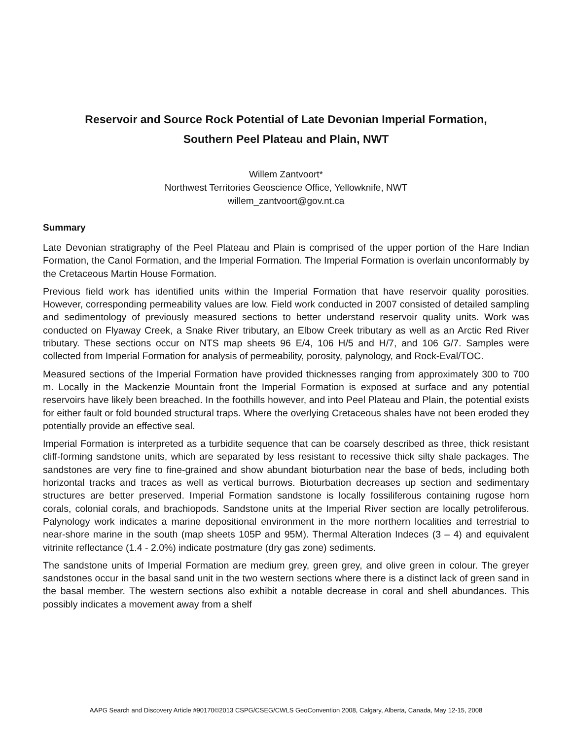Reservoir and Source Rock Potential of Late Devonian Imperial Formation,
Southern Peel Plateau and Plain, NWT
Willem Zantvoort*
Northwest Territories Geoscience Office, Yellowknife, NWT
willem_zantvoort@gov.nt.ca
Summary
Late Devonian stratigraphy of the Peel Plateau and Plain is comprised of the upper portion of the Hare Indian Formation, the Canol Formation, and the Imperial Formation. The Imperial Formation is overlain unconformably by the Cretaceous Martin House Formation.
Previous field work has identified units within the Imperial Formation that have reservoir quality porosities. However, corresponding permeability values are low. Field work conducted in 2007 consisted of detailed sampling and sedimentology of previously measured sections to better understand reservoir quality units. Work was conducted on Flyaway Creek, a Snake River tributary, an Elbow Creek tributary as well as an Arctic Red River tributary. These sections occur on NTS map sheets 96 E/4, 106 H/5 and H/7, and 106 G/7. Samples were collected from Imperial Formation for analysis of permeability, porosity, palynology, and Rock-Eval/TOC.
Measured sections of the Imperial Formation have provided thicknesses ranging from approximately 300 to 700 m. Locally in the Mackenzie Mountain front the Imperial Formation is exposed at surface and any potential reservoirs have likely been breached. In the foothills however, and into Peel Plateau and Plain, the potential exists for either fault or fold bounded structural traps. Where the overlying Cretaceous shales have not been eroded they potentially provide an effective seal.
Imperial Formation is interpreted as a turbidite sequence that can be coarsely described as three, thick resistant cliff-forming sandstone units, which are separated by less resistant to recessive thick silty shale packages. The sandstones are very fine to fine-grained and show abundant bioturbation near the base of beds, including both horizontal tracks and traces as well as vertical burrows. Bioturbation decreases up section and sedimentary structures are better preserved. Imperial Formation sandstone is locally fossiliferous containing rugose horn corals, colonial corals, and brachiopods. Sandstone units at the Imperial River section are locally petroliferous. Palynology work indicates a marine depositional environment in the more northern localities and terrestrial to near-shore marine in the south (map sheets 105P and 95M). Thermal Alteration Indeces (3 – 4) and equivalent vitrinite reflectance (1.4 - 2.0%) indicate postmature (dry gas zone) sediments.
The sandstone units of Imperial Formation are medium grey, green grey, and olive green in colour. The greyer sandstones occur in the basal sand unit in the two western sections where there is a distinct lack of green sand in the basal member. The western sections also exhibit a notable decrease in coral and shell abundances. This possibly indicates a movement away from a shelf
AAPG Search and Discovery Article #90170©2013 CSPG/CSEG/CWLS GeoConvention 2008, Calgary, Alberta, Canada, May 12-15, 2008